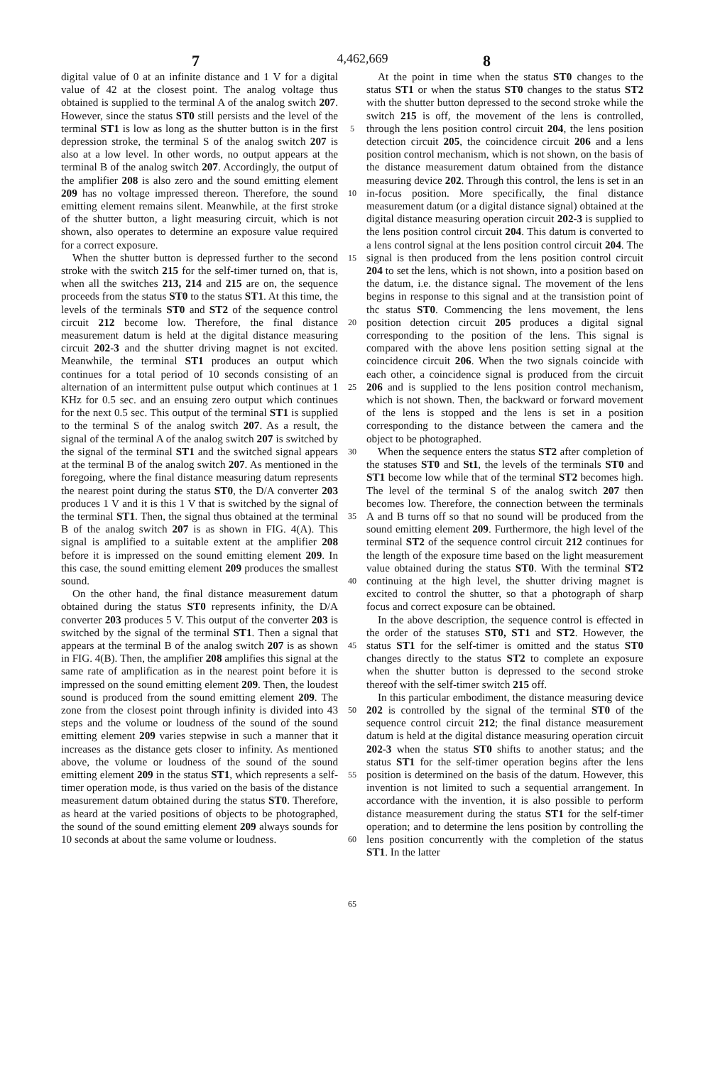4,462,669
7 8
digital value of 0 at an infinite distance and 1 V for a digital value of 42 at the closest point. The analog voltage thus obtained is supplied to the terminal A of the analog switch 207. However, since the status ST0 still persists and the level of the terminal ST1 is low as long as the shutter button is in the first depression stroke, the terminal S of the analog switch 207 is also at a low level. In other words, no output appears at the terminal B of the analog switch 207. Accordingly, the output of the amplifier 208 is also zero and the sound emitting element 209 has no voltage impressed thereon. Therefore, the sound emitting element remains silent. Meanwhile, at the first stroke of the shutter button, a light measuring circuit, which is not shown, also operates to determine an exposure value required for a correct exposure.
When the shutter button is depressed further to the second stroke with the switch 215 for the self-timer turned on, that is, when all the switches 213, 214 and 215 are on, the sequence proceeds from the status ST0 to the status ST1. At this time, the levels of the terminals ST0 and ST2 of the sequence control circuit 212 become low. Therefore, the final distance measurement datum is held at the digital distance measuring circuit 202-3 and the shutter driving magnet is not excited. Meanwhile, the terminal ST1 produces an output which continues for a total period of 10 seconds consisting of an alternation of an intermittent pulse output which continues at 1 KHz for 0.5 sec. and an ensuing zero output which continues for the next 0.5 sec. This output of the terminal ST1 is supplied to the terminal S of the analog switch 207. As a result, the signal of the terminal A of the analog switch 207 is switched by the signal of the terminal ST1 and the switched signal appears at the terminal B of the analog switch 207. As mentioned in the foregoing, where the final distance measuring datum represents the nearest point during the status ST0, the D/A converter 203 produces 1 V and it is this 1 V that is switched by the signal of the terminal ST1. Then, the signal thus obtained at the terminal B of the analog switch 207 is as shown in FIG. 4(A). This signal is amplified to a suitable extent at the amplifier 208 before it is impressed on the sound emitting element 209. In this case, the sound emitting element 209 produces the smallest sound.
On the other hand, the final distance measurement datum obtained during the status ST0 represents infinity, the D/A converter 203 produces 5 V. This output of the converter 203 is switched by the signal of the terminal ST1. Then a signal that appears at the terminal B of the analog switch 207 is as shown in FIG. 4(B). Then, the amplifier 208 amplifies this signal at the same rate of amplification as in the nearest point before it is impressed on the sound emitting element 209. Then, the loudest sound is produced from the sound emitting element 209. The zone from the closest point through infinity is divided into 43 steps and the volume or loudness of the sound of the sound emitting element 209 varies stepwise in such a manner that it increases as the distance gets closer to infinity. As mentioned above, the volume or loudness of the sound of the sound emitting element 209 in the status ST1, which represents a self-timer operation mode, is thus varied on the basis of the distance measurement datum obtained during the status ST0. Therefore, as heard at the varied positions of objects to be photographed, the sound of the sound emitting element 209 always sounds for 10 seconds at about the same volume or loudness.
5
10
15
20
25
30
35
40
45
50
55
60
65
At the point in time when the status ST0 changes to the status ST1 or when the status ST0 changes to the status ST2 with the shutter button depressed to the second stroke while the switch 215 is off, the movement of the lens is controlled, through the lens position control circuit 204, the lens position detection circuit 205, the coincidence circuit 206 and a lens position control mechanism, which is not shown, on the basis of the distance measurement datum obtained from the distance measuring device 202. Through this control, the lens is set in an in-focus position. More specifically, the final distance measurement datum (or a digital distance signal) obtained at the digital distance measuring operation circuit 202-3 is supplied to the lens position control circuit 204. This datum is converted to a lens control signal at the lens position control circuit 204. The signal is then produced from the lens position control circuit 204 to set the lens, which is not shown, into a position based on the datum, i.e. the distance signal. The movement of the lens begins in response to this signal and at the transistion point of thc status ST0. Commencing the lens movement, the lens position detection circuit 205 produces a digital signal corresponding to the position of the lens. This signal is compared with the above lens position setting signal at the coincidence circuit 206. When the two signals coincide with each other, a coincidence signal is produced from the circuit 206 and is supplied to the lens position control mechanism, which is not shown. Then, the backward or forward movement of the lens is stopped and the lens is set in a position corresponding to the distance between the camera and the object to be photographed.
When the sequence enters the status ST2 after completion of the statuses ST0 and St1, the levels of the terminals ST0 and ST1 become low while that of the terminal ST2 becomes high. The level of the terminal S of the analog switch 207 then becomes low. Therefore, the connection between the terminals A and B turns off so that no sound will be produced from the sound emitting element 209. Furthermore, the high level of the terminal ST2 of the sequence control circuit 212 continues for the length of the exposure time based on the light measurement value obtained during the status ST0. With the terminal ST2 continuing at the high level, the shutter driving magnet is excited to control the shutter, so that a photograph of sharp focus and correct exposure can be obtained.
In the above description, the sequence control is effected in the order of the statuses ST0, ST1 and ST2. However, the status ST1 for the self-timer is omitted and the status ST0 changes directly to the status ST2 to complete an exposure when the shutter button is depressed to the second stroke thereof with the self-timer switch 215 off.
In this particular embodiment, the distance measuring device 202 is controlled by the signal of the terminal ST0 of the sequence control circuit 212; the final distance measurement datum is held at the digital distance measuring operation circuit 202-3 when the status ST0 shifts to another status; and the status ST1 for the self-timer operation begins after the lens position is determined on the basis of the datum. However, this invention is not limited to such a sequential arrangement. In accordance with the invention, it is also possible to perform distance measurement during the status ST1 for the self-timer operation; and to determine the lens position by controlling the lens position concurrently with the completion of the status ST1. In the latter